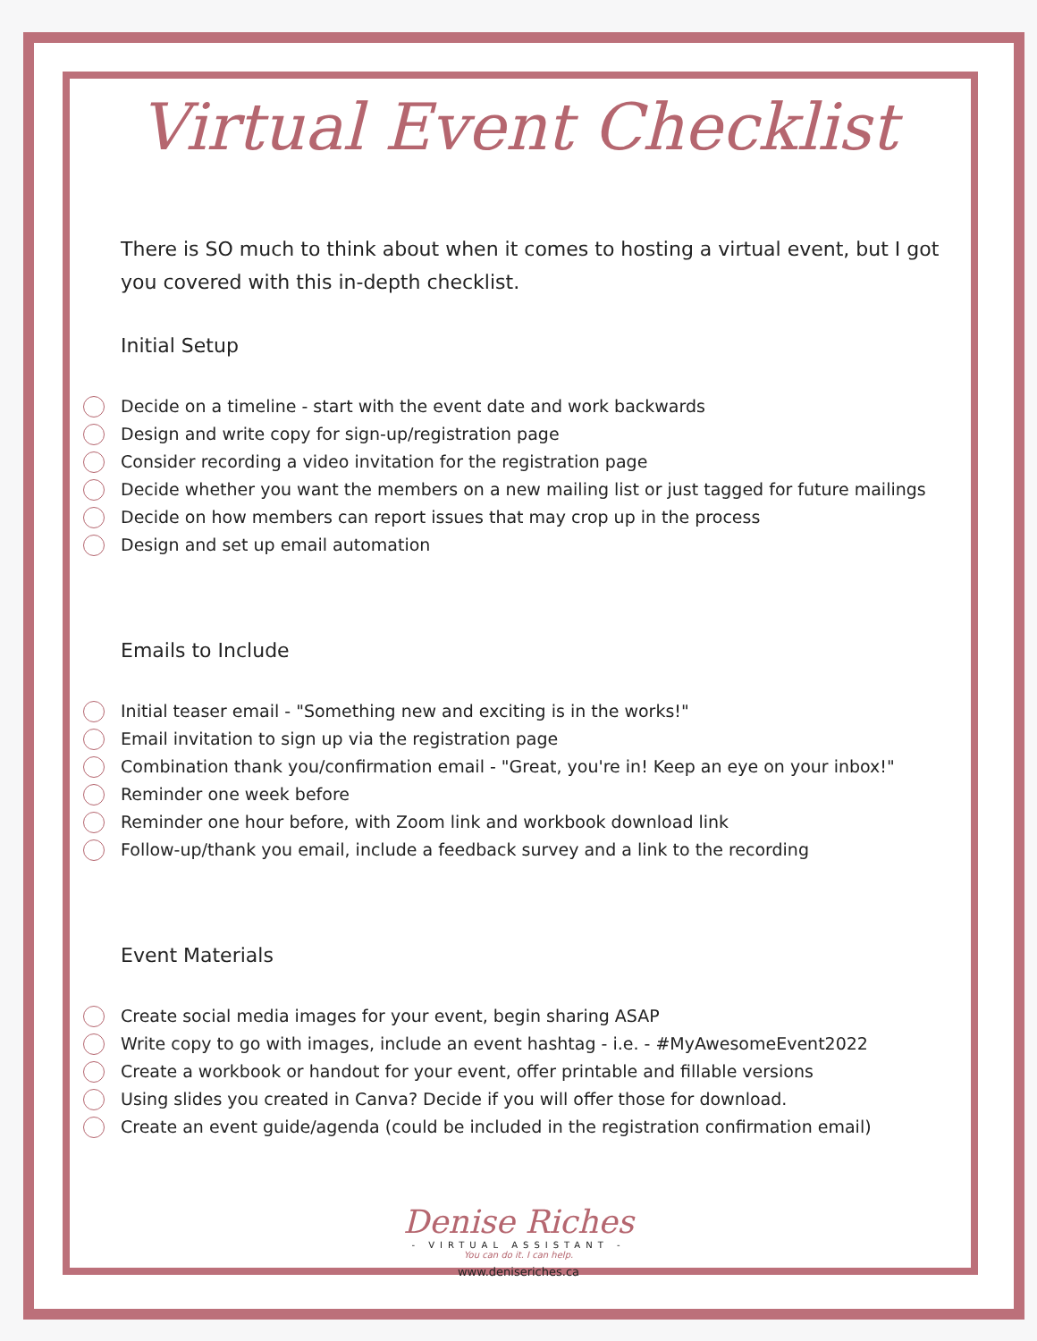Virtual Event Checklist
There is SO much to think about when it comes to hosting a virtual event, but I got you covered with this in-depth checklist.
Initial Setup
Decide on a timeline - start with the event date and work backwards
Design and write copy for sign-up/registration page
Consider recording a video invitation for the registration page
Decide whether you want the members on a new mailing list or just tagged for future mailings
Decide on how members can report issues that may crop up in the process
Design and set up email automation
Emails to Include
Initial teaser email - "Something new and exciting is in the works!"
Email invitation to sign up via the registration page
Combination thank you/confirmation email - "Great, you're in! Keep an eye on your inbox!"
Reminder one week before
Reminder one hour before, with Zoom link and workbook download link
Follow-up/thank you email, include a feedback survey and a link to the recording
Event Materials
Create social media images for your event, begin sharing ASAP
Write copy to go with images, include an event hashtag - i.e. - #MyAwesomeEvent2022
Create a workbook or handout for your event, offer printable and fillable versions
Using slides you created in Canva? Decide if you will offer those for download.
Create an event guide/agenda (could be included in the registration confirmation email)
Denise Riches
- VIRTUAL ASSISTANT -
You can do it. I can help.
www.deniseriches.ca